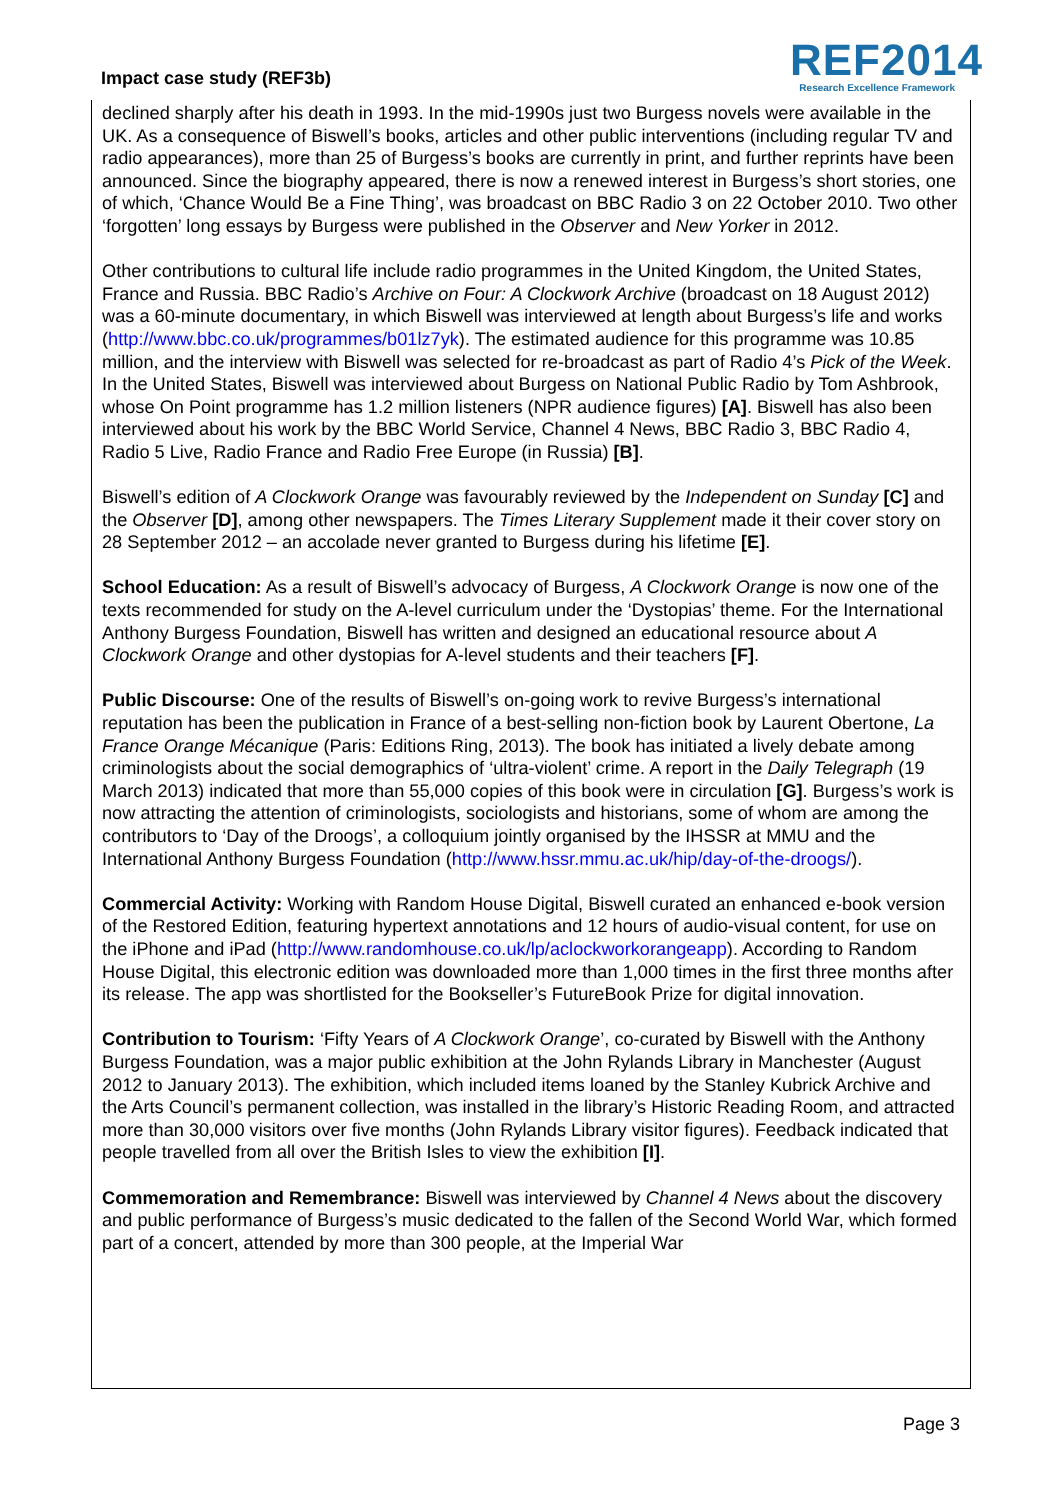Impact case study (REF3b)
REF2014
Research Excellence Framework
declined sharply after his death in 1993. In the mid-1990s just two Burgess novels were available in the UK. As a consequence of Biswell’s books, articles and other public interventions (including regular TV and radio appearances), more than 25 of Burgess’s books are currently in print, and further reprints have been announced. Since the biography appeared, there is now a renewed interest in Burgess’s short stories, one of which, ‘Chance Would Be a Fine Thing’, was broadcast on BBC Radio 3 on 22 October 2010. Two other ‘forgotten’ long essays by Burgess were published in the Observer and New Yorker in 2012.
Other contributions to cultural life include radio programmes in the United Kingdom, the United States, France and Russia. BBC Radio’s Archive on Four: A Clockwork Archive (broadcast on 18 August 2012) was a 60-minute documentary, in which Biswell was interviewed at length about Burgess’s life and works (http://www.bbc.co.uk/programmes/b01lz7yk). The estimated audience for this programme was 10.85 million, and the interview with Biswell was selected for re-broadcast as part of Radio 4’s Pick of the Week. In the United States, Biswell was interviewed about Burgess on National Public Radio by Tom Ashbrook, whose On Point programme has 1.2 million listeners (NPR audience figures) [A]. Biswell has also been interviewed about his work by the BBC World Service, Channel 4 News, BBC Radio 3, BBC Radio 4, Radio 5 Live, Radio France and Radio Free Europe (in Russia) [B].
Biswell’s edition of A Clockwork Orange was favourably reviewed by the Independent on Sunday [C] and the Observer [D], among other newspapers. The Times Literary Supplement made it their cover story on 28 September 2012 – an accolade never granted to Burgess during his lifetime [E].
School Education: As a result of Biswell’s advocacy of Burgess, A Clockwork Orange is now one of the texts recommended for study on the A-level curriculum under the ‘Dystopias’ theme. For the International Anthony Burgess Foundation, Biswell has written and designed an educational resource about A Clockwork Orange and other dystopias for A-level students and their teachers [F].
Public Discourse: One of the results of Biswell’s on-going work to revive Burgess’s international reputation has been the publication in France of a best-selling non-fiction book by Laurent Obertone, La France Orange Mécanique (Paris: Editions Ring, 2013). The book has initiated a lively debate among criminologists about the social demographics of ‘ultra-violent’ crime. A report in the Daily Telegraph (19 March 2013) indicated that more than 55,000 copies of this book were in circulation [G]. Burgess’s work is now attracting the attention of criminologists, sociologists and historians, some of whom are among the contributors to ‘Day of the Droogs’, a colloquium jointly organised by the IHSSR at MMU and the International Anthony Burgess Foundation (http://www.hssr.mmu.ac.uk/hip/day-of-the-droogs/).
Commercial Activity: Working with Random House Digital, Biswell curated an enhanced e-book version of the Restored Edition, featuring hypertext annotations and 12 hours of audio-visual content, for use on the iPhone and iPad (http://www.randomhouse.co.uk/lp/aclockworkorangeapp). According to Random House Digital, this electronic edition was downloaded more than 1,000 times in the first three months after its release. The app was shortlisted for the Bookseller’s FutureBook Prize for digital innovation.
Contribution to Tourism: ‘Fifty Years of A Clockwork Orange’, co-curated by Biswell with the Anthony Burgess Foundation, was a major public exhibition at the John Rylands Library in Manchester (August 2012 to January 2013). The exhibition, which included items loaned by the Stanley Kubrick Archive and the Arts Council’s permanent collection, was installed in the library’s Historic Reading Room, and attracted more than 30,000 visitors over five months (John Rylands Library visitor figures). Feedback indicated that people travelled from all over the British Isles to view the exhibition [I].
Commemoration and Remembrance: Biswell was interviewed by Channel 4 News about the discovery and public performance of Burgess’s music dedicated to the fallen of the Second World War, which formed part of a concert, attended by more than 300 people, at the Imperial War
Page 3